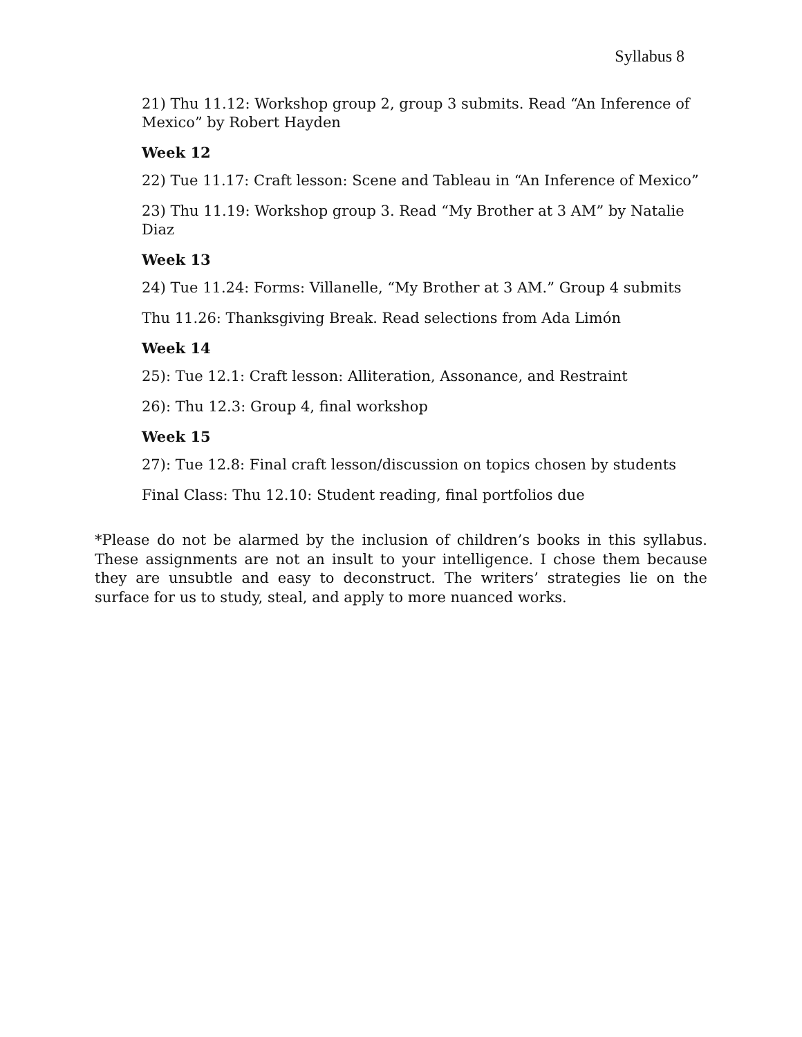Syllabus 8
21) Thu 11.12: Workshop group 2, group 3 submits. Read “An Inference of Mexico” by Robert Hayden
Week 12
22) Tue 11.17: Craft lesson: Scene and Tableau in “An Inference of Mexico”
23) Thu 11.19: Workshop group 3. Read “My Brother at 3 AM” by Natalie Diaz
Week 13
24) Tue 11.24: Forms: Villanelle, “My Brother at 3 AM.” Group 4 submits
Thu 11.26: Thanksgiving Break. Read selections from Ada Limón
Week 14
25): Tue 12.1: Craft lesson: Alliteration, Assonance, and Restraint
26): Thu 12.3: Group 4, final workshop
Week 15
27): Tue 12.8: Final craft lesson/discussion on topics chosen by students
Final Class: Thu 12.10: Student reading, final portfolios due
*Please do not be alarmed by the inclusion of children’s books in this syllabus. These assignments are not an insult to your intelligence. I chose them because they are unsubtle and easy to deconstruct. The writers’ strategies lie on the surface for us to study, steal, and apply to more nuanced works.